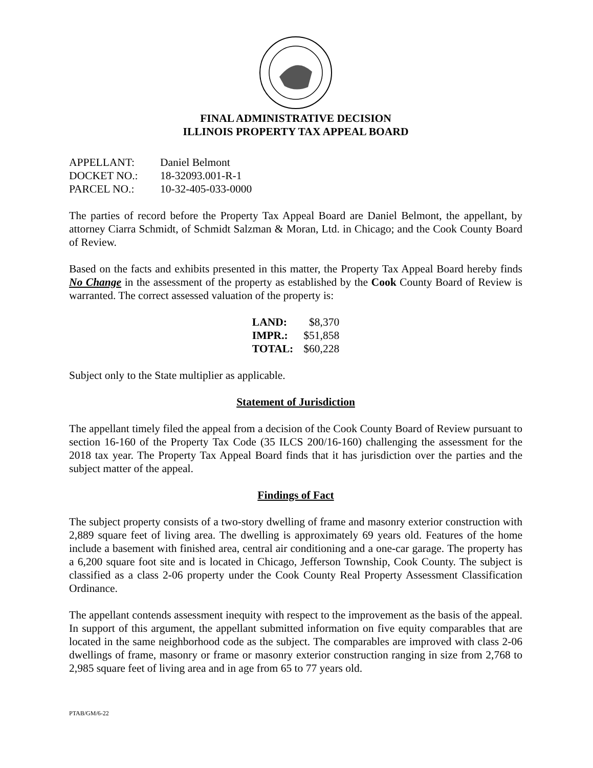FINAL ADMINISTRATIVE DECISION
ILLINOIS PROPERTY TAX APPEAL BOARD
| APPELLANT: | Daniel Belmont |
| DOCKET NO.: | 18-32093.001-R-1 |
| PARCEL NO.: | 10-32-405-033-0000 |
The parties of record before the Property Tax Appeal Board are Daniel Belmont, the appellant, by attorney Ciarra Schmidt, of Schmidt Salzman & Moran, Ltd. in Chicago; and the Cook County Board of Review.
Based on the facts and exhibits presented in this matter, the Property Tax Appeal Board hereby finds No Change in the assessment of the property as established by the Cook County Board of Review is warranted. The correct assessed valuation of the property is:
| LAND: | $8,370 |
| IMPR.: | $51,858 |
| TOTAL: | $60,228 |
Subject only to the State multiplier as applicable.
Statement of Jurisdiction
The appellant timely filed the appeal from a decision of the Cook County Board of Review pursuant to section 16-160 of the Property Tax Code (35 ILCS 200/16-160) challenging the assessment for the 2018 tax year. The Property Tax Appeal Board finds that it has jurisdiction over the parties and the subject matter of the appeal.
Findings of Fact
The subject property consists of a two-story dwelling of frame and masonry exterior construction with 2,889 square feet of living area. The dwelling is approximately 69 years old. Features of the home include a basement with finished area, central air conditioning and a one-car garage. The property has a 6,200 square foot site and is located in Chicago, Jefferson Township, Cook County. The subject is classified as a class 2-06 property under the Cook County Real Property Assessment Classification Ordinance.
The appellant contends assessment inequity with respect to the improvement as the basis of the appeal. In support of this argument, the appellant submitted information on five equity comparables that are located in the same neighborhood code as the subject. The comparables are improved with class 2-06 dwellings of frame, masonry or frame or masonry exterior construction ranging in size from 2,768 to 2,985 square feet of living area and in age from 65 to 77 years old.
PTAB/GM/6-22